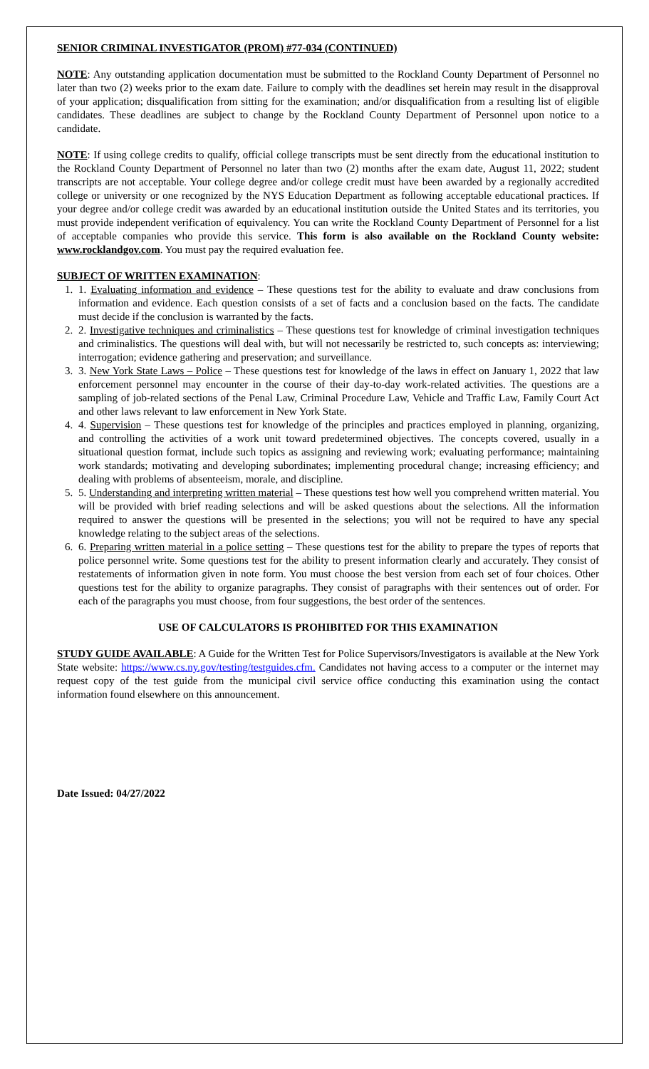SENIOR CRIMINAL INVESTIGATOR (PROM) #77-034 (CONTINUED)
NOTE: Any outstanding application documentation must be submitted to the Rockland County Department of Personnel no later than two (2) weeks prior to the exam date. Failure to comply with the deadlines set herein may result in the disapproval of your application; disqualification from sitting for the examination; and/or disqualification from a resulting list of eligible candidates. These deadlines are subject to change by the Rockland County Department of Personnel upon notice to a candidate.
NOTE: If using college credits to qualify, official college transcripts must be sent directly from the educational institution to the Rockland County Department of Personnel no later than two (2) months after the exam date, August 11, 2022; student transcripts are not acceptable. Your college degree and/or college credit must have been awarded by a regionally accredited college or university or one recognized by the NYS Education Department as following acceptable educational practices. If your degree and/or college credit was awarded by an educational institution outside the United States and its territories, you must provide independent verification of equivalency. You can write the Rockland County Department of Personnel for a list of acceptable companies who provide this service. This form is also available on the Rockland County website: www.rocklandgov.com. You must pay the required evaluation fee.
SUBJECT OF WRITTEN EXAMINATION:
1. 1. Evaluating information and evidence – These questions test for the ability to evaluate and draw conclusions from information and evidence. Each question consists of a set of facts and a conclusion based on the facts. The candidate must decide if the conclusion is warranted by the facts.
2. 2. Investigative techniques and criminalistics – These questions test for knowledge of criminal investigation techniques and criminalistics. The questions will deal with, but will not necessarily be restricted to, such concepts as: interviewing; interrogation; evidence gathering and preservation; and surveillance.
3. 3. New York State Laws – Police – These questions test for knowledge of the laws in effect on January 1, 2022 that law enforcement personnel may encounter in the course of their day-to-day work-related activities. The questions are a sampling of job-related sections of the Penal Law, Criminal Procedure Law, Vehicle and Traffic Law, Family Court Act and other laws relevant to law enforcement in New York State.
4. 4. Supervision – These questions test for knowledge of the principles and practices employed in planning, organizing, and controlling the activities of a work unit toward predetermined objectives. The concepts covered, usually in a situational question format, include such topics as assigning and reviewing work; evaluating performance; maintaining work standards; motivating and developing subordinates; implementing procedural change; increasing efficiency; and dealing with problems of absenteeism, morale, and discipline.
5. 5. Understanding and interpreting written material – These questions test how well you comprehend written material. You will be provided with brief reading selections and will be asked questions about the selections. All the information required to answer the questions will be presented in the selections; you will not be required to have any special knowledge relating to the subject areas of the selections.
6. 6. Preparing written material in a police setting – These questions test for the ability to prepare the types of reports that police personnel write. Some questions test for the ability to present information clearly and accurately. They consist of restatements of information given in note form. You must choose the best version from each set of four choices. Other questions test for the ability to organize paragraphs. They consist of paragraphs with their sentences out of order. For each of the paragraphs you must choose, from four suggestions, the best order of the sentences.
USE OF CALCULATORS IS PROHIBITED FOR THIS EXAMINATION
STUDY GUIDE AVAILABLE: A Guide for the Written Test for Police Supervisors/Investigators is available at the New York State website: https://www.cs.ny.gov/testing/testguides.cfm. Candidates not having access to a computer or the internet may request copy of the test guide from the municipal civil service office conducting this examination using the contact information found elsewhere on this announcement.
Date Issued: 04/27/2022